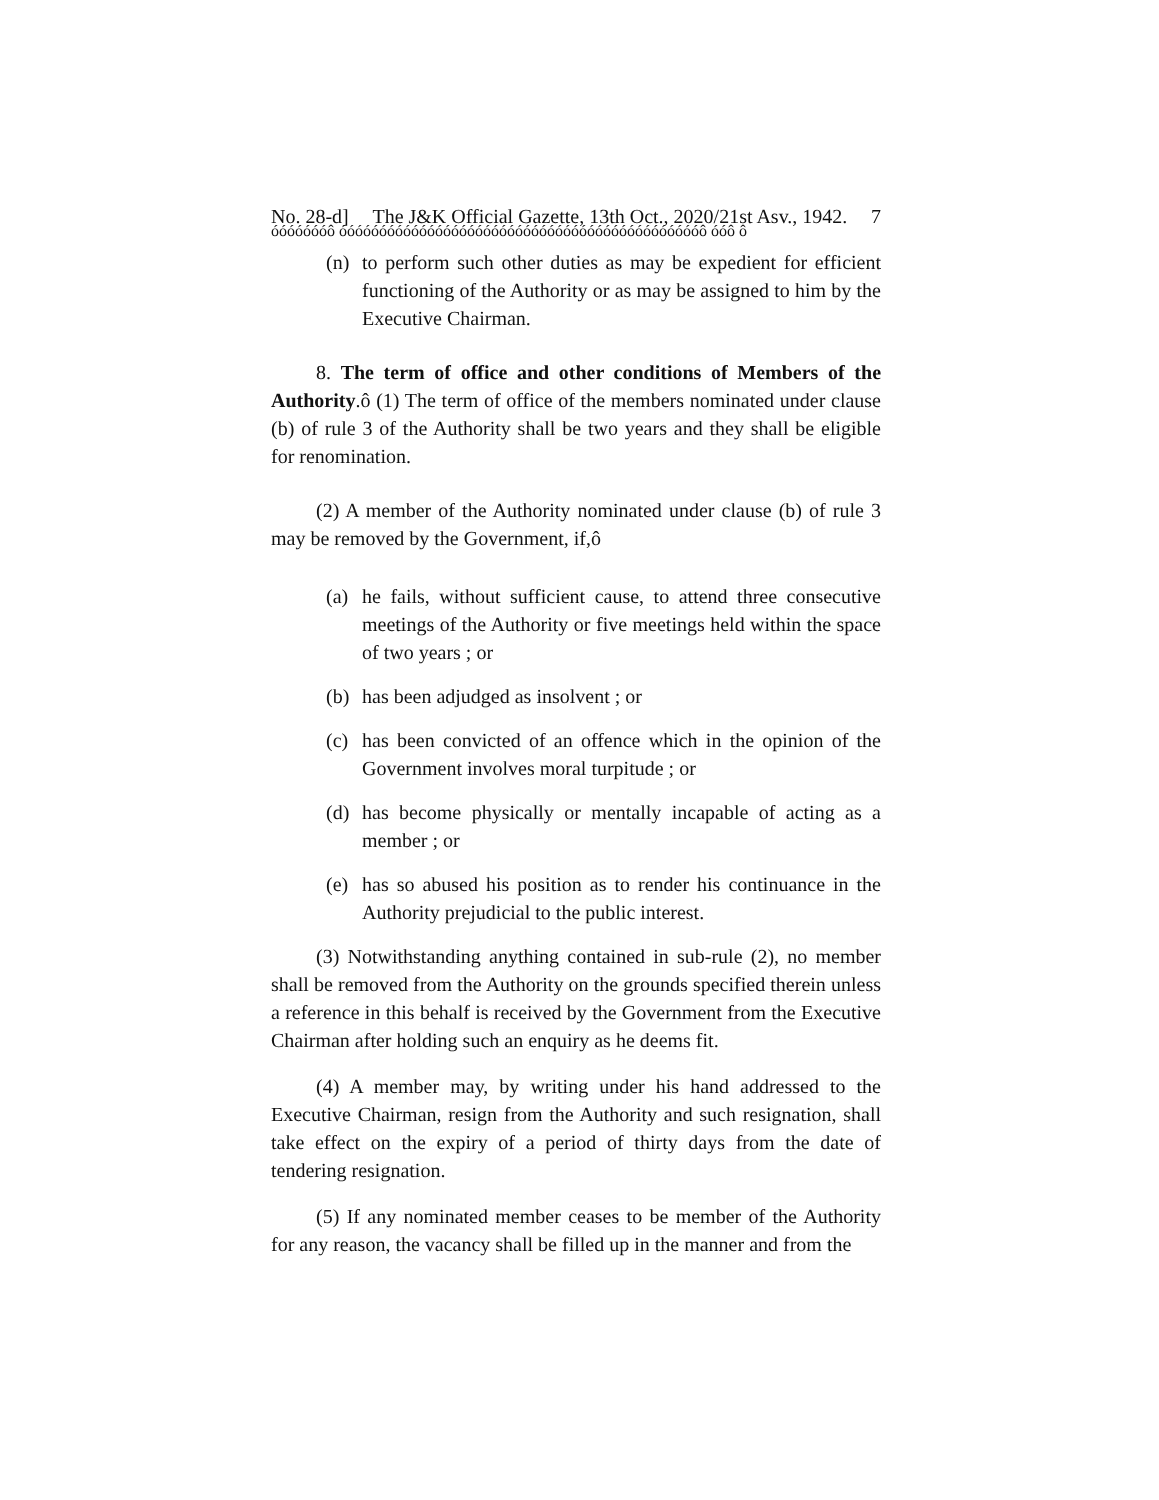No. 28-d] The J&K Official Gazette, 13th Oct., 2020/21st Asv., 1942. 7
óóóóóóóô óóóóóóóóóóóóóóóóóóóóóóóóóóóóóóóóóóóóóóóóóóóóóô óóô ô
(n) to perform such other duties as may be expedient for efficient functioning of the Authority or as may be assigned to him by the Executive Chairman.
8. The term of office and other conditions of Members of the Authority.ô (1) The term of office of the members nominated under clause (b) of rule 3 of the Authority shall be two years and they shall be eligible for renomination.
(2) A member of the Authority nominated under clause (b) of rule 3 may be removed by the Government, if,ô
(a) he fails, without sufficient cause, to attend three consecutive meetings of the Authority or five meetings held within the space of two years ; or
(b) has been adjudged as insolvent ; or
(c) has been convicted of an offence which in the opinion of the Government involves moral turpitude ; or
(d) has become physically or mentally incapable of acting as a member ; or
(e) has so abused his position as to render his continuance in the Authority prejudicial to the public interest.
(3) Notwithstanding anything contained in sub-rule (2), no member shall be removed from the Authority on the grounds specified therein unless a reference in this behalf is received by the Government from the Executive Chairman after holding such an enquiry as he deems fit.
(4) A member may, by writing under his hand addressed to the Executive Chairman, resign from the Authority and such resignation, shall take effect on the expiry of a period of thirty days from the date of tendering resignation.
(5) If any nominated member ceases to be member of the Authority for any reason, the vacancy shall be filled up in the manner and from the